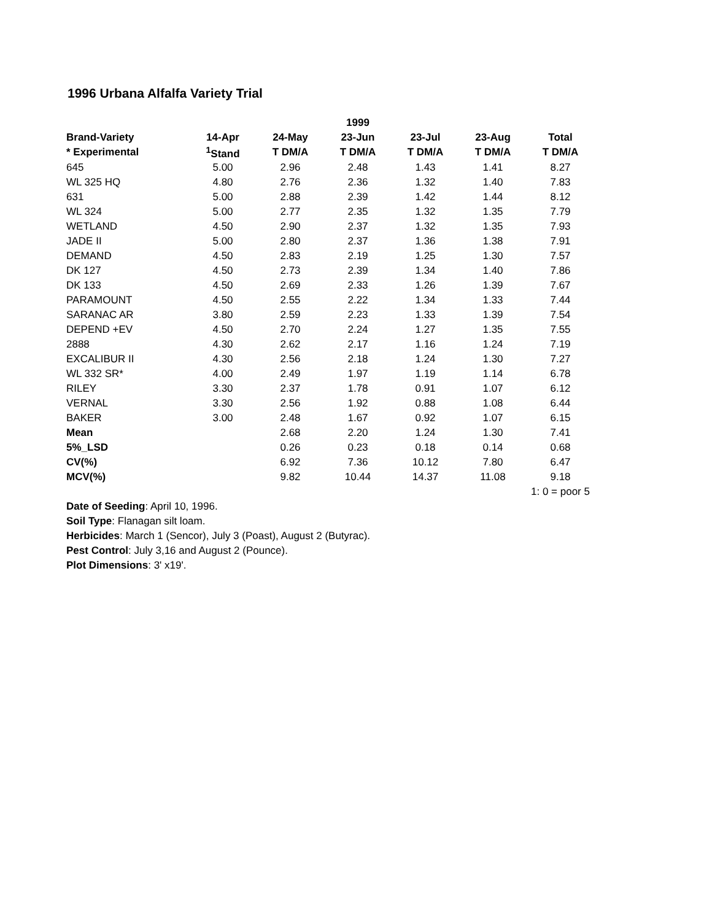1996 Urbana Alfalfa Variety Trial
| | | | 1999 | | | |
| --- | --- | --- | --- | --- | --- | --- |
| Brand-Variety | 14-Apr | 24-May | 23-Jun | 23-Jul | 23-Aug | Total |
| * Experimental | <sup>1</sup> Stand | T DM/A | T DM/A | T DM/A | T DM/A | T DM/A |
| 645 | 5.00 | 2.96 | 2.48 | 1.43 | 1.41 | 8.27 |
| WL 325 HQ | 4.80 | 2.76 | 2.36 | 1.32 | 1.40 | 7.83 |
| 631 | 5.00 | 2.88 | 2.39 | 1.42 | 1.44 | 8.12 |
| WL 324 | 5.00 | 2.77 | 2.35 | 1.32 | 1.35 | 7.79 |
| WETLAND | 4.50 | 2.90 | 2.37 | 1.32 | 1.35 | 7.93 |
| JADE II | 5.00 | 2.80 | 2.37 | 1.36 | 1.38 | 7.91 |
| DEMAND | 4.50 | 2.83 | 2.19 | 1.25 | 1.30 | 7.57 |
| DK 127 | 4.50 | 2.73 | 2.39 | 1.34 | 1.40 | 7.86 |
| DK 133 | 4.50 | 2.69 | 2.33 | 1.26 | 1.39 | 7.67 |
| PARAMOUNT | 4.50 | 2.55 | 2.22 | 1.34 | 1.33 | 7.44 |
| SARANAC AR | 3.80 | 2.59 | 2.23 | 1.33 | 1.39 | 7.54 |
| DEPEND +EV | 4.50 | 2.70 | 2.24 | 1.27 | 1.35 | 7.55 |
| 2888 | 4.30 | 2.62 | 2.17 | 1.16 | 1.24 | 7.19 |
| EXCALIBUR II | 4.30 | 2.56 | 2.18 | 1.24 | 1.30 | 7.27 |
| WL 332 SR* | 4.00 | 2.49 | 1.97 | 1.19 | 1.14 | 6.78 |
| RILEY | 3.30 | 2.37 | 1.78 | 0.91 | 1.07 | 6.12 |
| VERNAL | 3.30 | 2.56 | 1.92 | 0.88 | 1.08 | 6.44 |
| BAKER | 3.00 | 2.48 | 1.67 | 0.92 | 1.07 | 6.15 |
| Mean | | 2.68 | 2.20 | 1.24 | 1.30 | 7.41 |
| 5%_LSD | | 0.26 | 0.23 | 0.18 | 0.14 | 0.68 |
| CV(%) | | 6.92 | 7.36 | 10.12 | 7.80 | 6.47 |
| MCV(%) | | 9.82 | 10.44 | 14.37 | 11.08 | 9.18 |
| | | | | | | 1: 0 = poor 5 |
Date of Seeding: April 10, 1996.
Soil Type: Flanagan silt loam.
Herbicides: March 1 (Sencor), July 3 (Poast), August 2 (Butyrac).
Pest Control: July 3,16 and August 2 (Pounce).
Plot Dimensions: 3' x19'.